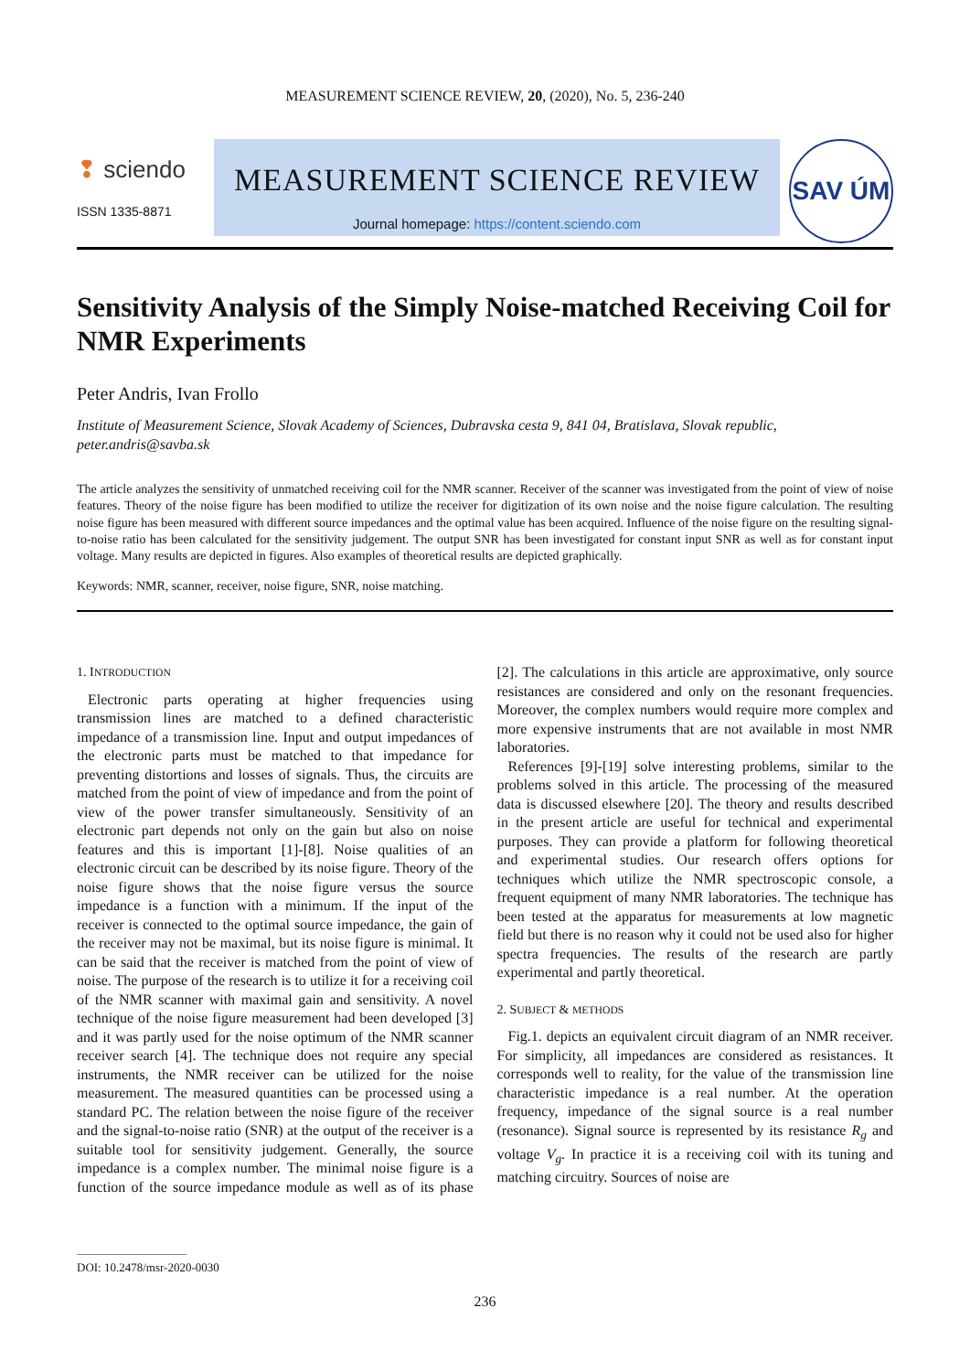MEASUREMENT SCIENCE REVIEW, 20, (2020), No. 5, 236-240
❢ sciendo
ISSN 1335-8871
MEASUREMENT SCIENCE REVIEW
Journal homepage: https://content.sciendo.com
SAV ÚM
Sensitivity Analysis of the Simply Noise-matched Receiving Coil for NMR Experiments
Peter Andris, Ivan Frollo
Institute of Measurement Science, Slovak Academy of Sciences, Dubravska cesta 9, 841 04, Bratislava, Slovak republic, peter.andris@savba.sk
The article analyzes the sensitivity of unmatched receiving coil for the NMR scanner. Receiver of the scanner was investigated from the point of view of noise features. Theory of the noise figure has been modified to utilize the receiver for digitization of its own noise and the noise figure calculation. The resulting noise figure has been measured with different source impedances and the optimal value has been acquired. Influence of the noise figure on the resulting signal-to-noise ratio has been calculated for the sensitivity judgement. The output SNR has been investigated for constant input SNR as well as for constant input voltage. Many results are depicted in figures. Also examples of theoretical results are depicted graphically.
Keywords: NMR, scanner, receiver, noise figure, SNR, noise matching.
1. INTRODUCTION
Electronic parts operating at higher frequencies using transmission lines are matched to a defined characteristic impedance of a transmission line. Input and output impedances of the electronic parts must be matched to that impedance for preventing distortions and losses of signals. Thus, the circuits are matched from the point of view of impedance and from the point of view of the power transfer simultaneously. Sensitivity of an electronic part depends not only on the gain but also on noise features and this is important [1]-[8]. Noise qualities of an electronic circuit can be described by its noise figure. Theory of the noise figure shows that the noise figure versus the source impedance is a function with a minimum. If the input of the receiver is connected to the optimal source impedance, the gain of the receiver may not be maximal, but its noise figure is minimal. It can be said that the receiver is matched from the point of view of noise. The purpose of the research is to utilize it for a receiving coil of the NMR scanner with maximal gain and sensitivity. A novel technique of the noise figure measurement had been developed [3] and it was partly used for the noise optimum of the NMR scanner receiver search [4]. The technique does not require any special instruments, the NMR receiver can be utilized for the noise measurement. The measured quantities can be processed using a standard PC. The relation between the noise figure of the receiver and the signal-to-noise ratio (SNR) at the output of the receiver is a suitable tool for sensitivity judgement. Generally, the source impedance is a complex number. The minimal noise figure is a function of the source impedance module as well as of its phase [2]. The calculations in this article are approximative, only source resistances are considered and only on the resonant frequencies. Moreover, the complex numbers would require more complex and more expensive instruments that are not available in most NMR laboratories.
References [9]-[19] solve interesting problems, similar to the problems solved in this article. The processing of the measured data is discussed elsewhere [20]. The theory and results described in the present article are useful for technical and experimental purposes. They can provide a platform for following theoretical and experimental studies. Our research offers options for techniques which utilize the NMR spectroscopic console, a frequent equipment of many NMR laboratories. The technique has been tested at the apparatus for measurements at low magnetic field but there is no reason why it could not be used also for higher spectra frequencies. The results of the research are partly experimental and partly theoretical.
2. SUBJECT & METHODS
Fig.1. depicts an equivalent circuit diagram of an NMR receiver. For simplicity, all impedances are considered as resistances. It corresponds well to reality, for the value of the transmission line characteristic impedance is a real number. At the operation frequency, impedance of the signal source is a real number (resonance). Signal source is represented by its resistance R<sub>g</sub> and voltage V<sub>g</sub>. In practice it is a receiving coil with its tuning and matching circuitry. Sources of noise are
DOI: 10.2478/msr-2020-0030
236